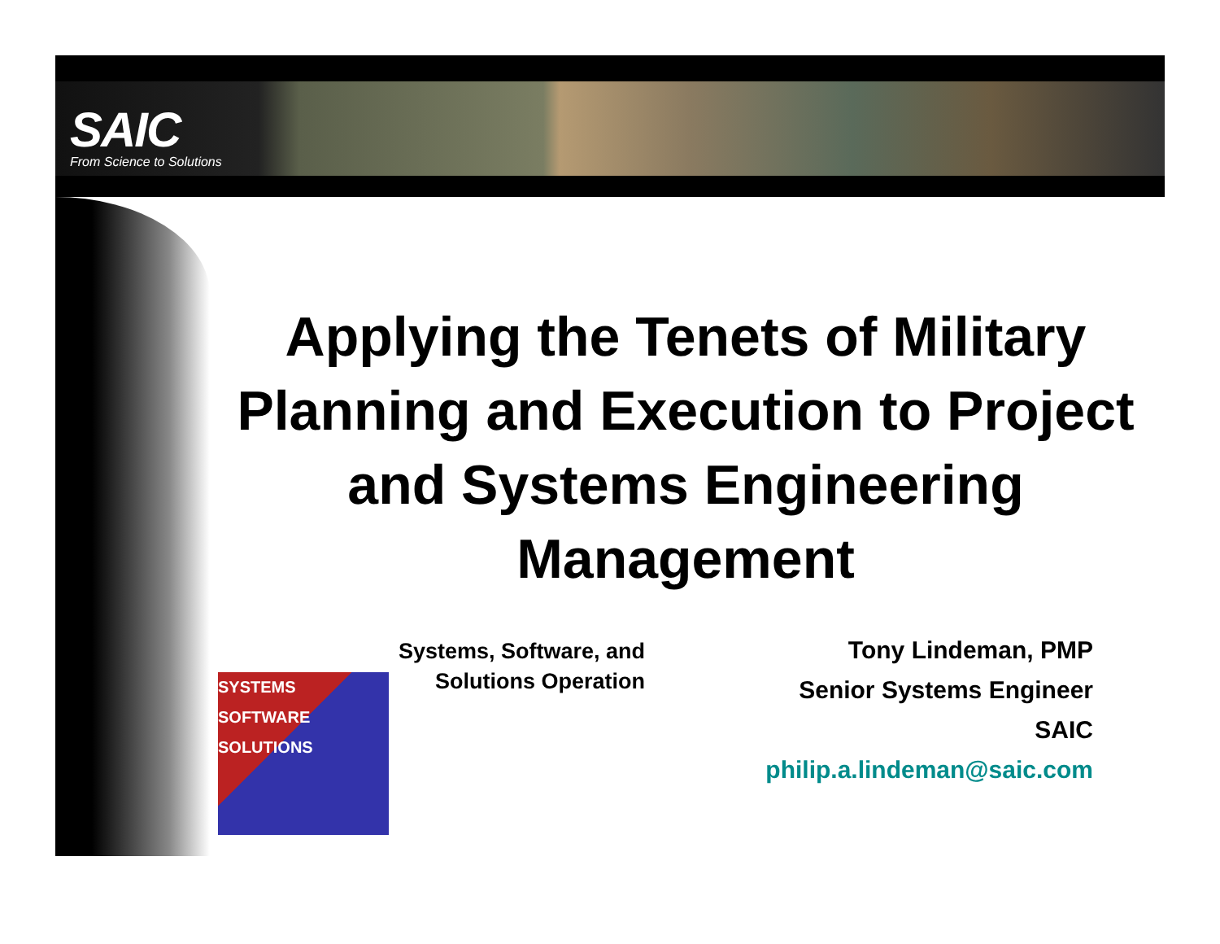SAIC
From Science to Solutions
Applying the Tenets of Military Planning and Execution to Project and Systems Engineering Management
Systems, Software, and
Solutions Operation
SYSTEMS SOFTWARE SOLUTIONS
Tony Lindeman, PMP
Senior Systems Engineer
SAIC
philip.a.lindeman@saic.com